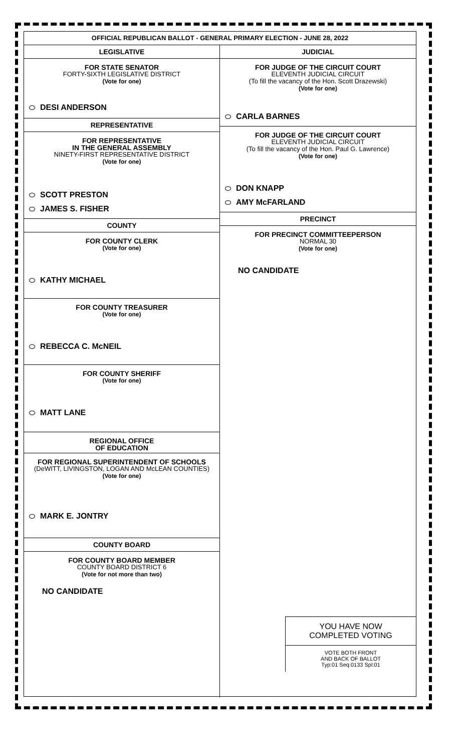OFFICIAL REPUBLICAN BALLOT - GENERAL PRIMARY ELECTION - JUNE 28, 2022
LEGISLATIVE
FOR STATE SENATOR
FORTY-SIXTH LEGISLATIVE DISTRICT
(Vote for one)
DESI ANDERSON
REPRESENTATIVE
FOR REPRESENTATIVE
IN THE GENERAL ASSEMBLY
NINETY-FIRST REPRESENTATIVE DISTRICT
(Vote for one)
SCOTT PRESTON
JAMES S. FISHER
COUNTY
FOR COUNTY CLERK
(Vote for one)
KATHY MICHAEL
FOR COUNTY TREASURER
(Vote for one)
REBECCA C. McNEIL
FOR COUNTY SHERIFF
(Vote for one)
MATT LANE
REGIONAL OFFICE
OF EDUCATION
FOR REGIONAL SUPERINTENDENT OF SCHOOLS
(DeWITT, LIVINGSTON, LOGAN AND McLEAN COUNTIES)
(Vote for one)
MARK E. JONTRY
COUNTY BOARD
FOR COUNTY BOARD MEMBER
COUNTY BOARD DISTRICT 6
(Vote for not more than two)
NO CANDIDATE
JUDICIAL
FOR JUDGE OF THE CIRCUIT COURT
ELEVENTH JUDICIAL CIRCUIT
(To fill the vacancy of the Hon. Scott Drazewski)
(Vote for one)
CARLA BARNES
FOR JUDGE OF THE CIRCUIT COURT
ELEVENTH JUDICIAL CIRCUIT
(To fill the vacancy of the Hon. Paul G. Lawrence)
(Vote for one)
DON KNAPP
AMY McFARLAND
PRECINCT
FOR PRECINCT COMMITTEEPERSON
NORMAL 30
(Vote for one)
NO CANDIDATE
YOU HAVE NOW
COMPLETED VOTING
VOTE BOTH FRONT
AND BACK OF BALLOT
Typ:01 Seq:0133 Spl:01